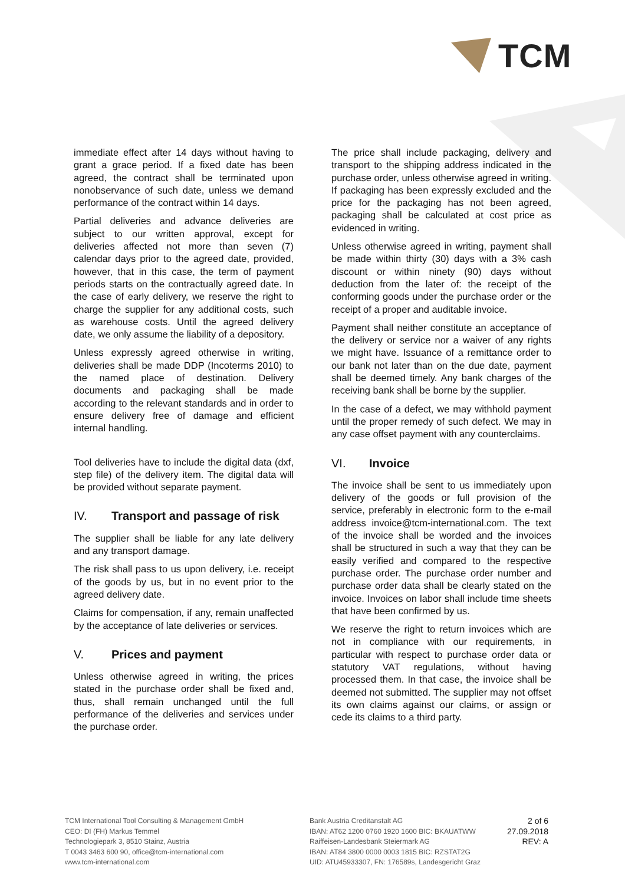TCM
immediate effect after 14 days without having to grant a grace period. If a fixed date has been agreed, the contract shall be terminated upon nonobservance of such date, unless we demand performance of the contract within 14 days.
Partial deliveries and advance deliveries are subject to our written approval, except for deliveries affected not more than seven (7) calendar days prior to the agreed date, provided, however, that in this case, the term of payment periods starts on the contractually agreed date. In the case of early delivery, we reserve the right to charge the supplier for any additional costs, such as warehouse costs. Until the agreed delivery date, we only assume the liability of a depository.
Unless expressly agreed otherwise in writing, deliveries shall be made DDP (Incoterms 2010) to the named place of destination. Delivery documents and packaging shall be made according to the relevant standards and in order to ensure delivery free of damage and efficient internal handling.
Tool deliveries have to include the digital data (dxf, step file) of the delivery item. The digital data will be provided without separate payment.
IV. Transport and passage of risk
The supplier shall be liable for any late delivery and any transport damage.
The risk shall pass to us upon delivery, i.e. receipt of the goods by us, but in no event prior to the agreed delivery date.
Claims for compensation, if any, remain unaffected by the acceptance of late deliveries or services.
V. Prices and payment
Unless otherwise agreed in writing, the prices stated in the purchase order shall be fixed and, thus, shall remain unchanged until the full performance of the deliveries and services under the purchase order.
The price shall include packaging, delivery and transport to the shipping address indicated in the purchase order, unless otherwise agreed in writing. If packaging has been expressly excluded and the price for the packaging has not been agreed, packaging shall be calculated at cost price as evidenced in writing.
Unless otherwise agreed in writing, payment shall be made within thirty (30) days with a 3% cash discount or within ninety (90) days without deduction from the later of: the receipt of the conforming goods under the purchase order or the receipt of a proper and auditable invoice.
Payment shall neither constitute an acceptance of the delivery or service nor a waiver of any rights we might have. Issuance of a remittance order to our bank not later than on the due date, payment shall be deemed timely. Any bank charges of the receiving bank shall be borne by the supplier.
In the case of a defect, we may withhold payment until the proper remedy of such defect. We may in any case offset payment with any counterclaims.
VI. Invoice
The invoice shall be sent to us immediately upon delivery of the goods or full provision of the service, preferably in electronic form to the e-mail address invoice@tcm-international.com. The text of the invoice shall be worded and the invoices shall be structured in such a way that they can be easily verified and compared to the respective purchase order. The purchase order number and purchase order data shall be clearly stated on the invoice. Invoices on labor shall include time sheets that have been confirmed by us.
We reserve the right to return invoices which are not in compliance with our requirements, in particular with respect to purchase order data or statutory VAT regulations, without having processed them. In that case, the invoice shall be deemed not submitted. The supplier may not offset its own claims against our claims, or assign or cede its claims to a third party.
TCM International Tool Consulting & Management GmbH
CEO: DI (FH) Markus Temmel
Technologiepark 3, 8510 Stainz, Austria
T 0043 3463 600 90, office@tcm-international.com
www.tcm-international.com
Bank Austria Creditanstalt AG
IBAN: AT62 1200 0760 1920 1600 BIC: BKAUATWW
Raiffeisen-Landesbank Steiermark AG
IBAN: AT84 3800 0000 0003 1815 BIC: RZSTAT2G
UID: ATU45933307, FN: 176589s, Landesgericht Graz
2 of 6
27.09.2018
REV: A